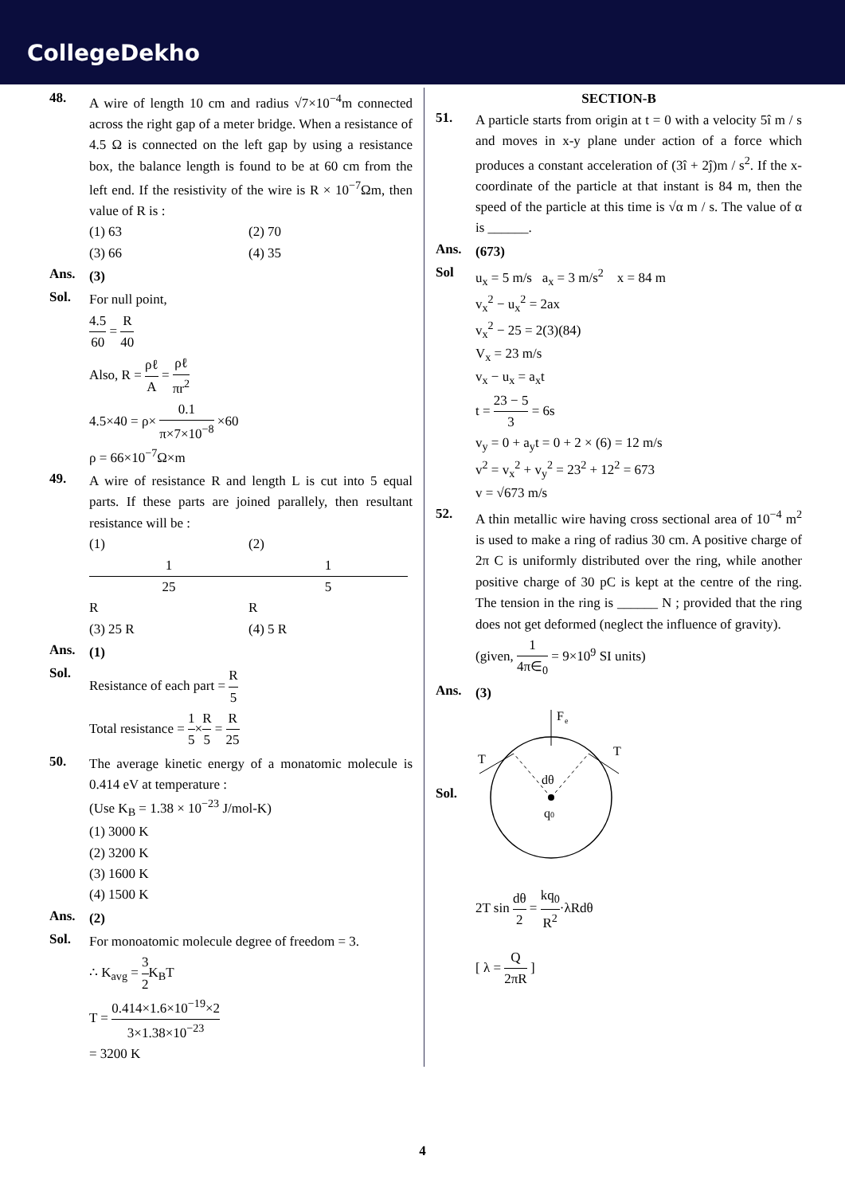CollegeDekho
48.
A wire of length 10 cm and radius √7×10<sup>−4</sup>m connected across the right gap of a meter bridge. When a resistance of 4.5 Ω is connected on the left gap by using a resistance box, the balance length is found to be at 60 cm from the left end. If the resistivity of the wire is R × 10<sup>−7</sup>Ωm, then value of R is :
(1) 63 (2) 70
(3) 66 (4) 35
Ans.
(3)
Sol.
For null point,
4.5 60 = R 40
Also, R = ρℓ A = ρℓ πr<sup>2</sup>
4.5×40 = ρ× 0.1 π×7×10<sup>−8</sup> ×60
ρ = 66×10<sup>−7</sup>Ω×m
49.
A wire of resistance R and length L is cut into 5 equal parts. If these parts are joined parallely, then resultant resistance will be :
(1) 1 25 R (2) 1 5 R
(3) 25 R (4) 5 R
Ans.
(1)
Sol.
Resistance of each part = R 5
Total resistance = 1 5×R 5 = R 25
50.
The average kinetic energy of a monatomic molecule is 0.414 eV at temperature :
(Use K<sub>B</sub> = 1.38 × 10<sup>−23</sup> J/mol-K)
(1) 3000 K
(2) 3200 K
(3) 1600 K
(4) 1500 K
Ans.
(2)
Sol.
For monoatomic molecule degree of freedom = 3.
∴ K<sub>avg</sub> = 3 2 K<sub>B</sub>T
T = 0.414×1.6×10<sup>−19</sup>×2 3×1.38×10<sup>−23</sup>
= 3200 K
SECTION-B
51.
A particle starts from origin at t = 0 with a velocity 5î m / s and moves in x-y plane under action of a force which produces a constant acceleration of (3î + 2ĵ)m / s<sup>2</sup>. If the x-coordinate of the particle at that instant is 84 m, then the speed of the particle at this time is √α m / s. The value of α is ______.
Ans.
(673)
Sol
u<sub>x</sub> = 5 m/s a<sub>x</sub> = 3 m/s<sup>2</sup> x = 84 m
v<sub>x</sub><sup>2</sup> − u<sub>x</sub><sup>2</sup> = 2ax
v<sub>x</sub><sup>2</sup> − 25 = 2(3)(84)
V<sub>x</sub> = 23 m/s
v<sub>x</sub> − u<sub>x</sub> = a<sub>x</sub>t
t = 23 − 5 3 = 6s
v<sub>y</sub> = 0 + a<sub>y</sub>t = 0 + 2 × (6) = 12 m/s
v<sup>2</sup> = v<sub>x</sub><sup>2</sup> + v<sub>y</sub><sup>2</sup> = 23<sup>2</sup> + 12<sup>2</sup> = 673
v = √673 m/s
52.
A thin metallic wire having cross sectional area of 10<sup>−4</sup> m<sup>2</sup> is used to make a ring of radius 30 cm. A positive charge of 2π C is uniformly distributed over the ring, while another positive charge of 30 pC is kept at the centre of the ring. The tension in the ring is ______ N ; provided that the ring does not get deformed (neglect the influence of gravity).
(given, 1 4π∈<sub>0</sub> = 9×10<sup>9</sup> SI units)
Ans.
(3)
Sol.
F
e
T
T
dθ
q0
2T sin dθ 2 = kq<sub>0</sub> R<sup>2</sup>·λRdθ
[ λ = Q 2πR ]
4